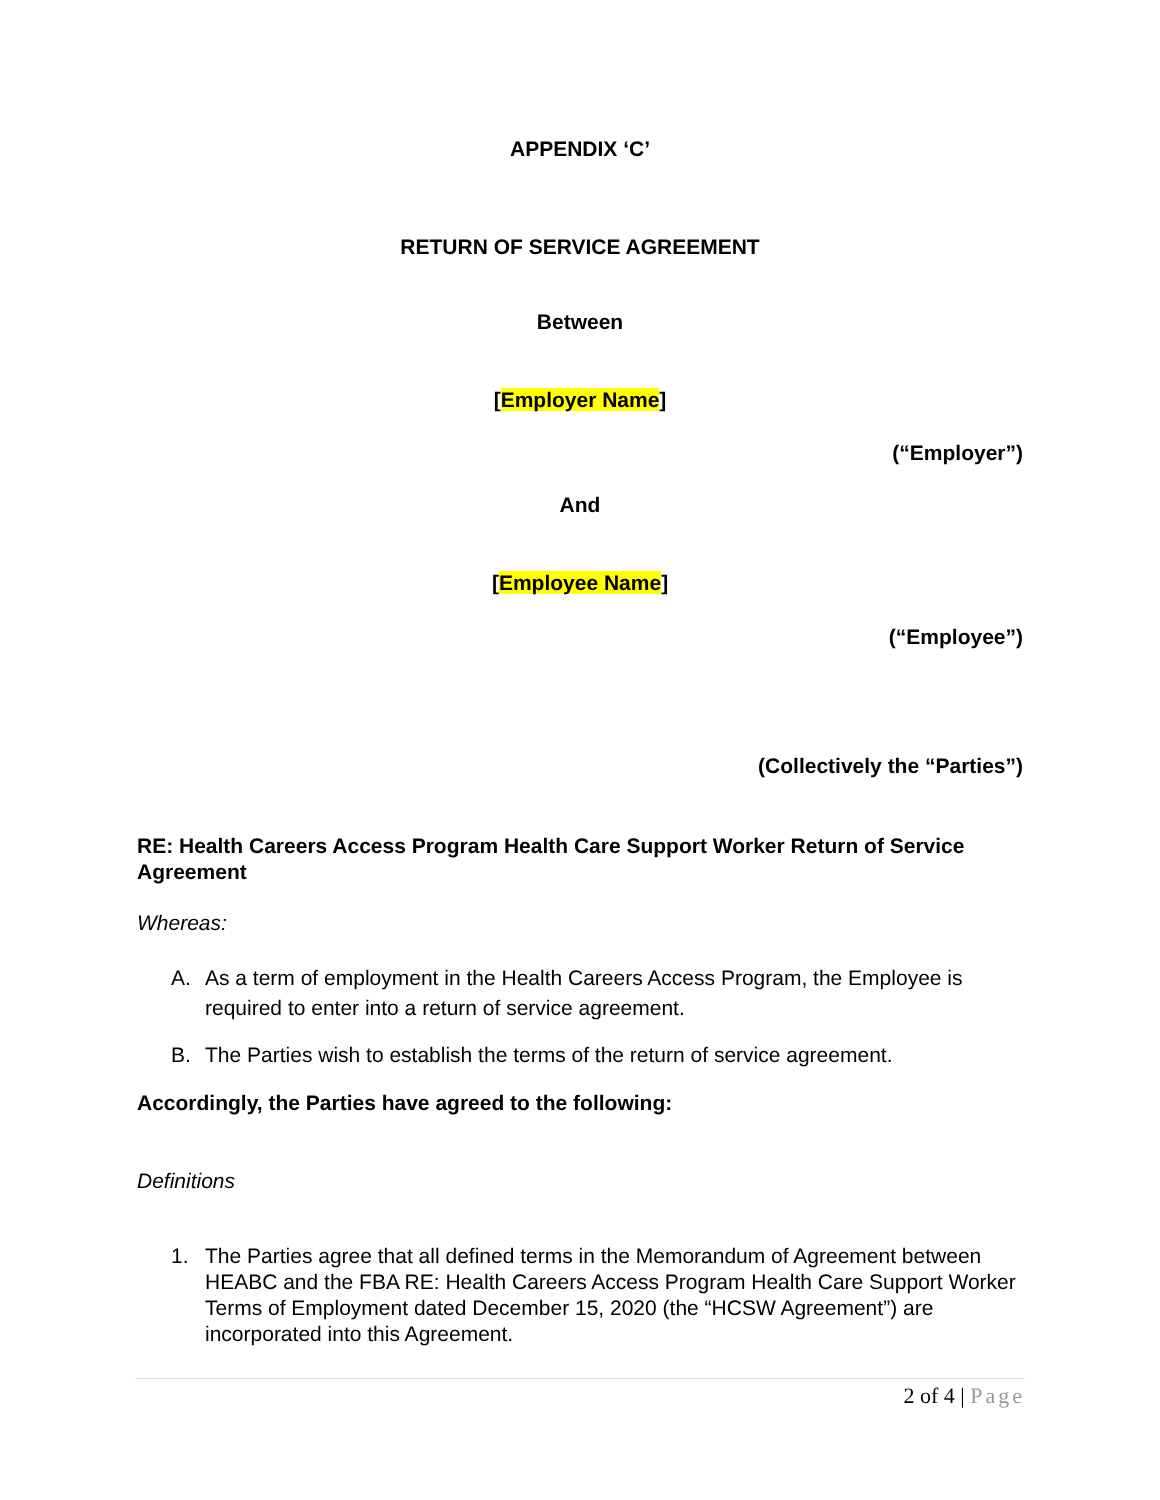APPENDIX ‘C’
RETURN OF SERVICE AGREEMENT
Between
[Employer Name]
(“Employer”)
And
[Employee Name]
(“Employee”)
(Collectively the “Parties”)
RE: Health Careers Access Program Health Care Support Worker Return of Service Agreement
Whereas:
A. As a term of employment in the Health Careers Access Program, the Employee is required to enter into a return of service agreement.
B. The Parties wish to establish the terms of the return of service agreement.
Accordingly, the Parties have agreed to the following:
Definitions
1. The Parties agree that all defined terms in the Memorandum of Agreement between HEABC and the FBA RE: Health Careers Access Program Health Care Support Worker Terms of Employment dated December 15, 2020 (the “HCSW Agreement”) are incorporated into this Agreement.
2 of 4 | Page